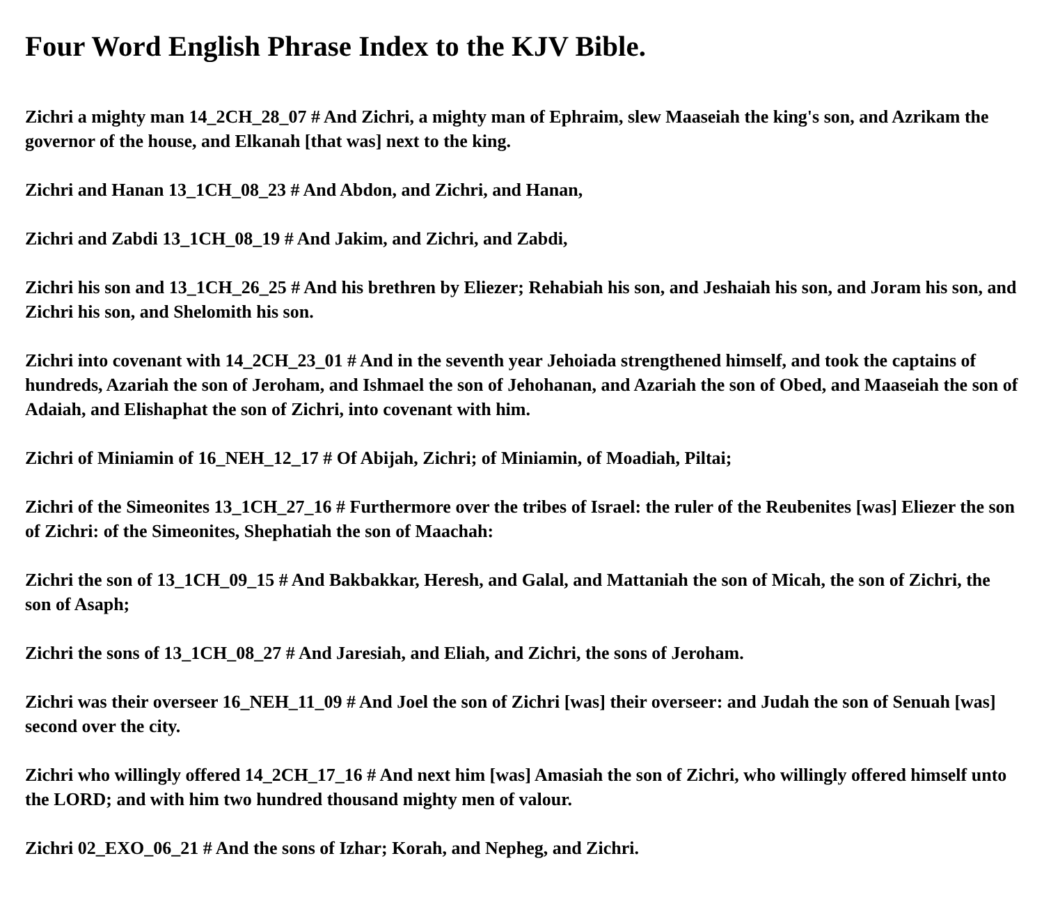Four Word English Phrase Index to the KJV Bible.
Zichri a mighty man 14_2CH_28_07 # And Zichri, a mighty man of Ephraim, slew Maaseiah the king's son, and Azrikam the governor of the house, and Elkanah [that was] next to the king.
Zichri and Hanan 13_1CH_08_23 # And Abdon, and Zichri, and Hanan,
Zichri and Zabdi 13_1CH_08_19 # And Jakim, and Zichri, and Zabdi,
Zichri his son and 13_1CH_26_25 # And his brethren by Eliezer; Rehabiah his son, and Jeshaiah his son, and Joram his son, and Zichri his son, and Shelomith his son.
Zichri into covenant with 14_2CH_23_01 # And in the seventh year Jehoiada strengthened himself, and took the captains of hundreds, Azariah the son of Jeroham, and Ishmael the son of Jehohanan, and Azariah the son of Obed, and Maaseiah the son of Adaiah, and Elishaphat the son of Zichri, into covenant with him.
Zichri of Miniamin of 16_NEH_12_17 # Of Abijah, Zichri; of Miniamin, of Moadiah, Piltai;
Zichri of the Simeonites 13_1CH_27_16 # Furthermore over the tribes of Israel: the ruler of the Reubenites [was] Eliezer the son of Zichri: of the Simeonites, Shephatiah the son of Maachah:
Zichri the son of 13_1CH_09_15 # And Bakbakkar, Heresh, and Galal, and Mattaniah the son of Micah, the son of Zichri, the son of Asaph;
Zichri the sons of 13_1CH_08_27 # And Jaresiah, and Eliah, and Zichri, the sons of Jeroham.
Zichri was their overseer 16_NEH_11_09 # And Joel the son of Zichri [was] their overseer: and Judah the son of Senuah [was] second over the city.
Zichri who willingly offered 14_2CH_17_16 # And next him [was] Amasiah the son of Zichri, who willingly offered himself unto the LORD; and with him two hundred thousand mighty men of valour.
Zichri 02_EXO_06_21 # And the sons of Izhar; Korah, and Nepheg, and Zichri.